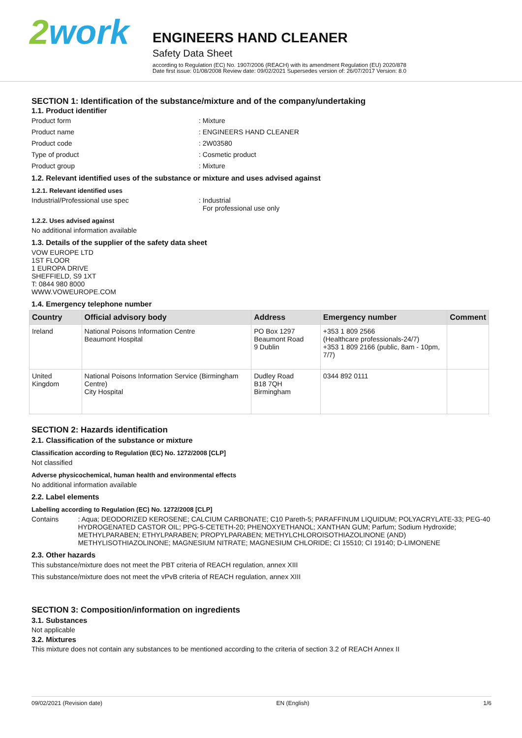2work
ENGINEERS HAND CLEANER
Safety Data Sheet
according to Regulation (EC) No. 1907/2006 (REACH) with its amendment Regulation (EU) 2020/878
Date first issue: 01/08/2008 Review date: 09/02/2021 Supersedes version of: 26/07/2017 Version: 8.0
SECTION 1: Identification of the substance/mixture and of the company/undertaking
1.1. Product identifier
Product form : Mixture
Product name : ENGINEERS HAND CLEANER
Product code : 2W03580
Type of product : Cosmetic product
Product group : Mixture
1.2. Relevant identified uses of the substance or mixture and uses advised against
1.2.1. Relevant identified uses
Industrial/Professional use spec : Industrial
For professional use only
1.2.2. Uses advised against
No additional information available
1.3. Details of the supplier of the safety data sheet
VOW EUROPE LTD
1ST FLOOR
1 EUROPA DRIVE
SHEFFIELD, S9 1XT
T: 0844 980 8000
WWW.VOWEUROPE.COM
1.4. Emergency telephone number
| Country | Official advisory body | Address | Emergency number | Comment |
| --- | --- | --- | --- | --- |
| Ireland | National Poisons Information Centre Beaumont Hospital | PO Box 1297 Beaumont Road 9 Dublin | +353 1 809 2566 (Healthcare professionals-24/7) +353 1 809 2166 (public, 8am - 10pm, 7/7) | |
| United Kingdom | National Poisons Information Service (Birmingham Centre) City Hospital | Dudley Road B18 7QH Birmingham | 0344 892 0111 | |
SECTION 2: Hazards identification
2.1. Classification of the substance or mixture
Classification according to Regulation (EC) No. 1272/2008 [CLP]
Not classified
Adverse physicochemical, human health and environmental effects
No additional information available
2.2. Label elements
Labelling according to Regulation (EC) No. 1272/2008 [CLP]
Contains : Aqua; DEODORIZED KEROSENE; CALCIUM CARBONATE; C10 Pareth-5; PARAFFINUM LIQUIDUM; POLYACRYLATE-33; PEG-40 HYDROGENATED CASTOR OIL; PPG-5-CETETH-20; PHENOXYETHANOL; XANTHAN GUM; Parfum; Sodium Hydroxide; METHYLPARABEN; ETHYLPARABEN; PROPYLPARABEN; METHYLCHLOROISOTHIAZOLINONE (AND) METHYLISOTHIAZOLINONE; MAGNESIUM NITRATE; MAGNESIUM CHLORIDE; CI 15510; CI 19140; D-LIMONENE
2.3. Other hazards
This substance/mixture does not meet the PBT criteria of REACH regulation, annex XIII
This substance/mixture does not meet the vPvB criteria of REACH regulation, annex XIII
SECTION 3: Composition/information on ingredients
3.1. Substances
Not applicable
3.2. Mixtures
This mixture does not contain any substances to be mentioned according to the criteria of section 3.2 of REACH Annex II
09/02/2021 (Revision date) EN (English) 1/6